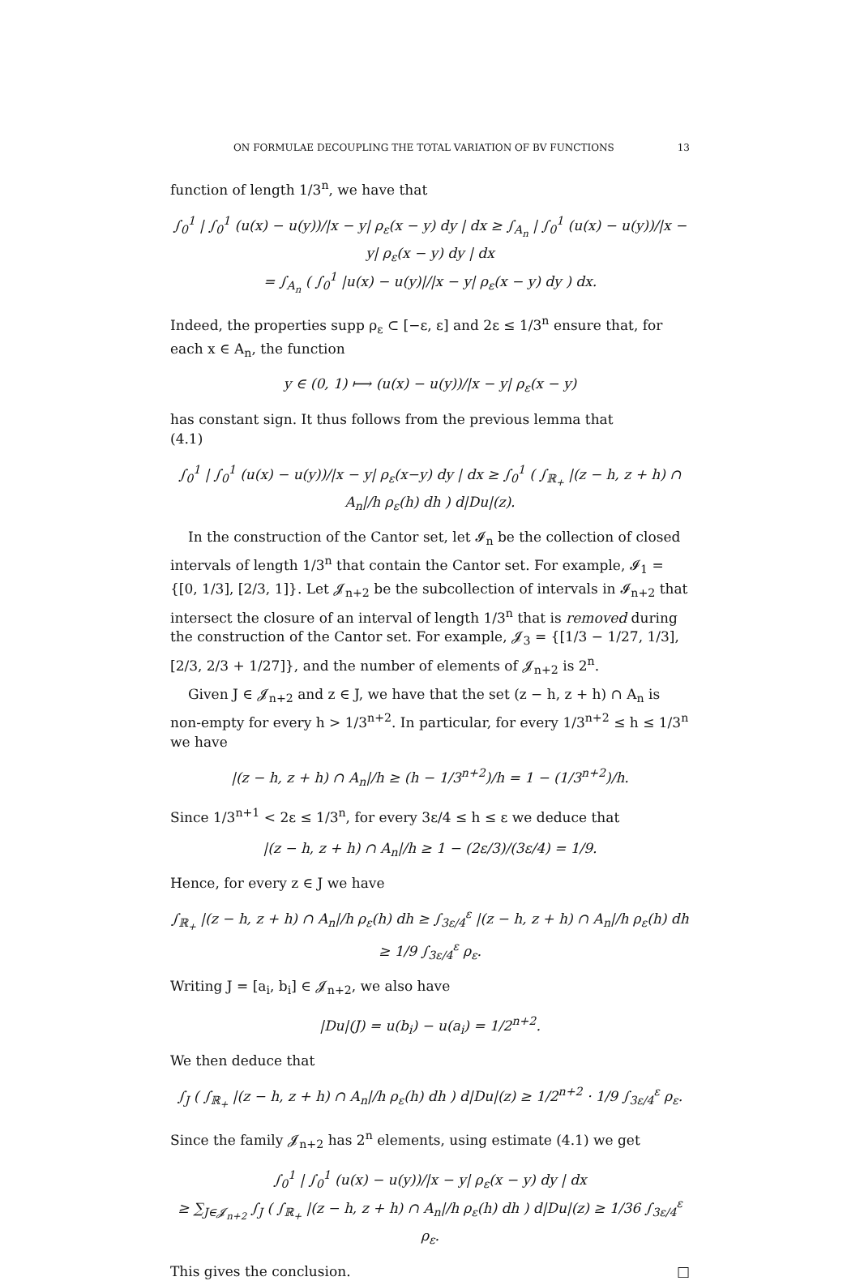ON FORMULAE DECOUPLING THE TOTAL VARIATION OF BV FUNCTIONS 13
function of length 1/3<sup>n</sup>, we have that
∫<sub>0</sub><sup>1</sup> | ∫<sub>0</sub><sup>1</sup> (u(x) − u(y))/|x − y| ρ<sub>ε</sub>(x − y) dy | dx ≥ ∫<sub>A<sub>n</sub></sub> | ∫<sub>0</sub><sup>1</sup> (u(x) − u(y))/|x − y| ρ<sub>ε</sub>(x − y) dy | dx
= ∫<sub>A<sub>n</sub></sub> ( ∫<sub>0</sub><sup>1</sup> |u(x) − u(y)|/|x − y| ρ<sub>ε</sub>(x − y) dy ) dx.
Indeed, the properties supp ρ<sub>ε</sub> ⊂ [−ε, ε] and 2ε ≤ 1/3<sup>n</sup> ensure that, for each x ∈ A<sub>n</sub>, the function
y ∈ (0, 1) ⟼ (u(x) − u(y))/|x − y| ρ<sub>ε</sub>(x − y)
has constant sign. It thus follows from the previous lemma that
(4.1)
∫<sub>0</sub><sup>1</sup> | ∫<sub>0</sub><sup>1</sup> (u(x) − u(y))/|x − y| ρ<sub>ε</sub>(x−y) dy | dx ≥ ∫<sub>0</sub><sup>1</sup> ( ∫<sub>ℝ<sub>+</sub></sub> |(z − h, z + h) ∩ A<sub>n</sub>|/h ρ<sub>ε</sub>(h) dh ) d|Du|(z).
In the construction of the Cantor set, let 𝓘<sub>n</sub> be the collection of closed intervals of length 1/3<sup>n</sup> that contain the Cantor set. For example, 𝓘<sub>1</sub> = {[0, 1/3], [2/3, 1]}. Let 𝓙<sub>n+2</sub> be the subcollection of intervals in 𝓘<sub>n+2</sub> that intersect the closure of an interval of length 1/3<sup>n</sup> that is removed during the construction of the Cantor set. For example, 𝓙<sub>3</sub> = {[1/3 − 1/27, 1/3], [2/3, 2/3 + 1/27]}, and the number of elements of 𝓙<sub>n+2</sub> is 2<sup>n</sup>.
Given J ∈ 𝓙<sub>n+2</sub> and z ∈ J, we have that the set (z − h, z + h) ∩ A<sub>n</sub> is non-empty for every h > 1/3<sup>n+2</sup>. In particular, for every 1/3<sup>n+2</sup> ≤ h ≤ 1/3<sup>n</sup> we have
|(z − h, z + h) ∩ A<sub>n</sub>|/h ≥ (h − 1/3<sup>n+2</sup>)/h = 1 − (1/3<sup>n+2</sup>)/h.
Since 1/3<sup>n+1</sup> < 2ε ≤ 1/3<sup>n</sup>, for every 3ε/4 ≤ h ≤ ε we deduce that
|(z − h, z + h) ∩ A<sub>n</sub>|/h ≥ 1 − (2ε/3)/(3ε/4) = 1/9.
Hence, for every z ∈ J we have
∫<sub>ℝ<sub>+</sub></sub> |(z − h, z + h) ∩ A<sub>n</sub>|/h ρ<sub>ε</sub>(h) dh ≥ ∫<sub>3ε/4</sub><sup>ε</sup> |(z − h, z + h) ∩ A<sub>n</sub>|/h ρ<sub>ε</sub>(h) dh ≥ 1/9 ∫<sub>3ε/4</sub><sup>ε</sup> ρ<sub>ε</sub>.
Writing J = [a<sub>i</sub>, b<sub>i</sub>] ∈ 𝓙<sub>n+2</sub>, we also have
|Du|(J) = u(b<sub>i</sub>) − u(a<sub>i</sub>) = 1/2<sup>n+2</sup>.
We then deduce that
∫<sub>J</sub> ( ∫<sub>ℝ<sub>+</sub></sub> |(z − h, z + h) ∩ A<sub>n</sub>|/h ρ<sub>ε</sub>(h) dh ) d|Du|(z) ≥ 1/2<sup>n+2</sup> · 1/9 ∫<sub>3ε/4</sub><sup>ε</sup> ρ<sub>ε</sub>.
Since the family 𝓙<sub>n+2</sub> has 2<sup>n</sup> elements, using estimate (4.1) we get
∫<sub>0</sub><sup>1</sup> | ∫<sub>0</sub><sup>1</sup> (u(x) − u(y))/|x − y| ρ<sub>ε</sub>(x − y) dy | dx
≥ ∑<sub>J∈𝓙<sub>n+2</sub></sub> ∫<sub>J</sub> ( ∫<sub>ℝ<sub>+</sub></sub> |(z − h, z + h) ∩ A<sub>n</sub>|/h ρ<sub>ε</sub>(h) dh ) d|Du|(z) ≥ 1/36 ∫<sub>3ε/4</sub><sup>ε</sup> ρ<sub>ε</sub>.
This gives the conclusion. □